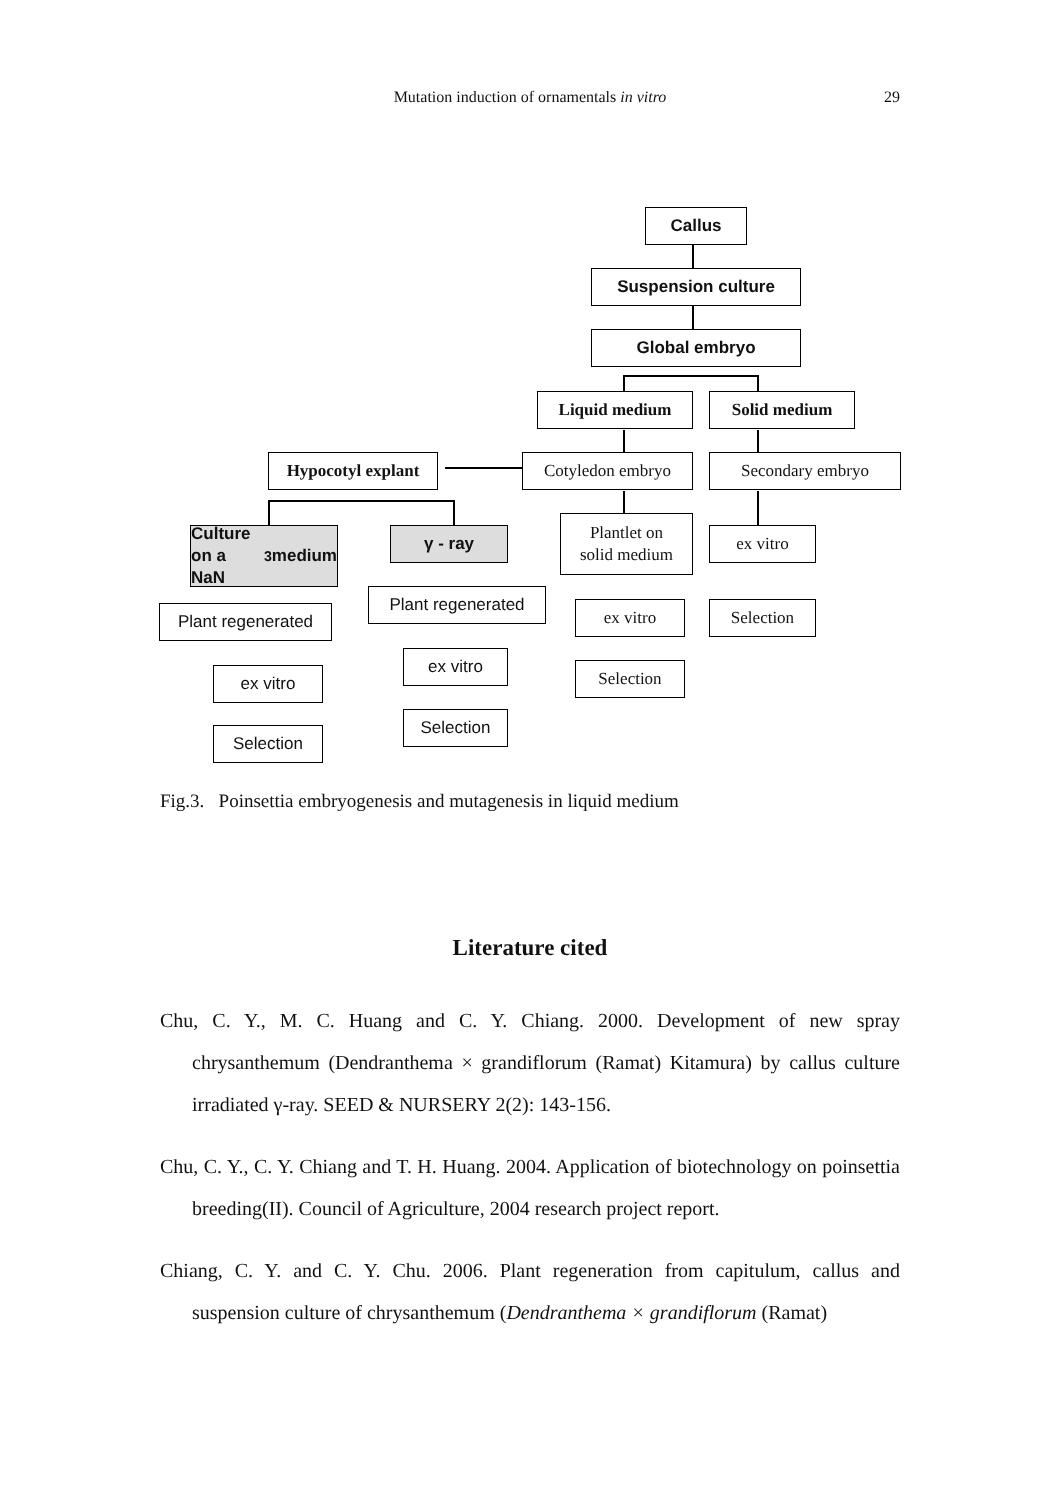Mutation induction of ornamentals in vitro
29
Callus
Suspension culture
Global embryo
Liquid medium Solid medium
Hypocotyl explant
Cotyledon embryo Secondary embryo
Culture on a
NaN<sub>3</sub> medium
γ - ray
Plantlet on
solid medium
ex vitro
Plant regenerated
Plant regenerated
ex vitro Selection
ex vitro
ex vitro
Selection
Selection
Selection
Fig.3. Poinsettia embryogenesis and mutagenesis in liquid medium
Literature cited
Chu, C. Y., M. C. Huang and C. Y. Chiang. 2000. Development of new spray chrysanthemum (Dendranthema × grandiflorum (Ramat) Kitamura) by callus culture irradiated γ-ray. SEED & NURSERY 2(2): 143-156.
Chu, C. Y., C. Y. Chiang and T. H. Huang. 2004. Application of biotechnology on poinsettia breeding(II). Council of Agriculture, 2004 research project report.
Chiang, C. Y. and C. Y. Chu. 2006. Plant regeneration from capitulum, callus and suspension culture of chrysanthemum (Dendranthema × grandiflorum (Ramat)